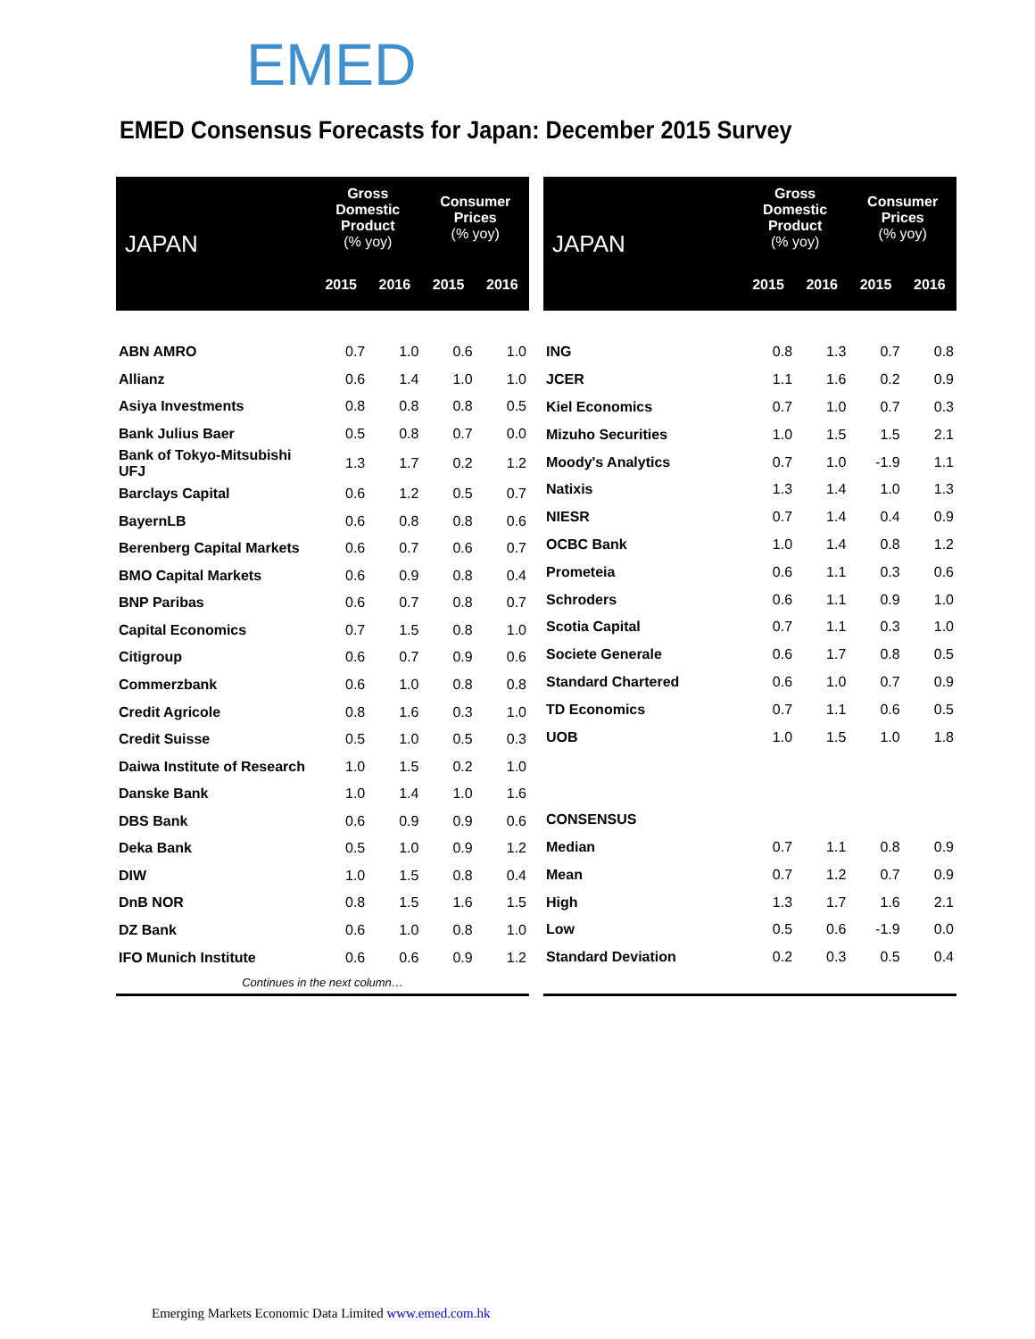EMED
EMED Consensus Forecasts for Japan: December 2015 Survey
| JAPAN | Gross Domestic Product (% yoy) | | Consumer Prices (% yoy) | |
| --- | --- | --- | --- | --- |
| | 2015 | 2016 | 2015 | 2016 |
| ABN AMRO | 0.7 | 1.0 | 0.6 | 1.0 |
| Allianz | 0.6 | 1.4 | 1.0 | 1.0 |
| Asiya Investments | 0.8 | 0.8 | 0.8 | 0.5 |
| Bank Julius Baer | 0.5 | 0.8 | 0.7 | 0.0 |
| Bank of Tokyo-Mitsubishi UFJ | 1.3 | 1.7 | 0.2 | 1.2 |
| Barclays Capital | 0.6 | 1.2 | 0.5 | 0.7 |
| BayernLB | 0.6 | 0.8 | 0.8 | 0.6 |
| Berenberg Capital Markets | 0.6 | 0.7 | 0.6 | 0.7 |
| BMO Capital Markets | 0.6 | 0.9 | 0.8 | 0.4 |
| BNP Paribas | 0.6 | 0.7 | 0.8 | 0.7 |
| Capital Economics | 0.7 | 1.5 | 0.8 | 1.0 |
| Citigroup | 0.6 | 0.7 | 0.9 | 0.6 |
| Commerzbank | 0.6 | 1.0 | 0.8 | 0.8 |
| Credit Agricole | 0.8 | 1.6 | 0.3 | 1.0 |
| Credit Suisse | 0.5 | 1.0 | 0.5 | 0.3 |
| Daiwa Institute of Research | 1.0 | 1.5 | 0.2 | 1.0 |
| Danske Bank | 1.0 | 1.4 | 1.0 | 1.6 |
| DBS Bank | 0.6 | 0.9 | 0.9 | 0.6 |
| Deka Bank | 0.5 | 1.0 | 0.9 | 1.2 |
| DIW | 1.0 | 1.5 | 0.8 | 0.4 |
| DnB NOR | 0.8 | 1.5 | 1.6 | 1.5 |
| DZ Bank | 0.6 | 1.0 | 0.8 | 1.0 |
| IFO Munich Institute | 0.6 | 0.6 | 0.9 | 1.2 |
| Continues in the next column… | | | | |
| JAPAN | Gross Domestic Product (% yoy) | | Consumer Prices (% yoy) | |
| --- | --- | --- | --- | --- |
| | 2015 | 2016 | 2015 | 2016 |
| ING | 0.8 | 1.3 | 0.7 | 0.8 |
| JCER | 1.1 | 1.6 | 0.2 | 0.9 |
| Kiel Economics | 0.7 | 1.0 | 0.7 | 0.3 |
| Mizuho Securities | 1.0 | 1.5 | 1.5 | 2.1 |
| Moody's Analytics | 0.7 | 1.0 | -1.9 | 1.1 |
| Natixis | 1.3 | 1.4 | 1.0 | 1.3 |
| NIESR | 0.7 | 1.4 | 0.4 | 0.9 |
| OCBC Bank | 1.0 | 1.4 | 0.8 | 1.2 |
| Prometeia | 0.6 | 1.1 | 0.3 | 0.6 |
| Schroders | 0.6 | 1.1 | 0.9 | 1.0 |
| Scotia Capital | 0.7 | 1.1 | 0.3 | 1.0 |
| Societe Generale | 0.6 | 1.7 | 0.8 | 0.5 |
| Standard Chartered | 0.6 | 1.0 | 0.7 | 0.9 |
| TD Economics | 0.7 | 1.1 | 0.6 | 0.5 |
| UOB | 1.0 | 1.5 | 1.0 | 1.8 |
| CONSENSUS | | | | |
| Median | 0.7 | 1.1 | 0.8 | 0.9 |
| Mean | 0.7 | 1.2 | 0.7 | 0.9 |
| High | 1.3 | 1.7 | 1.6 | 2.1 |
| Low | 0.5 | 0.6 | -1.9 | 0.0 |
| Standard Deviation | 0.2 | 0.3 | 0.5 | 0.4 |
Emerging Markets Economic Data Limited www.emed.com.hk